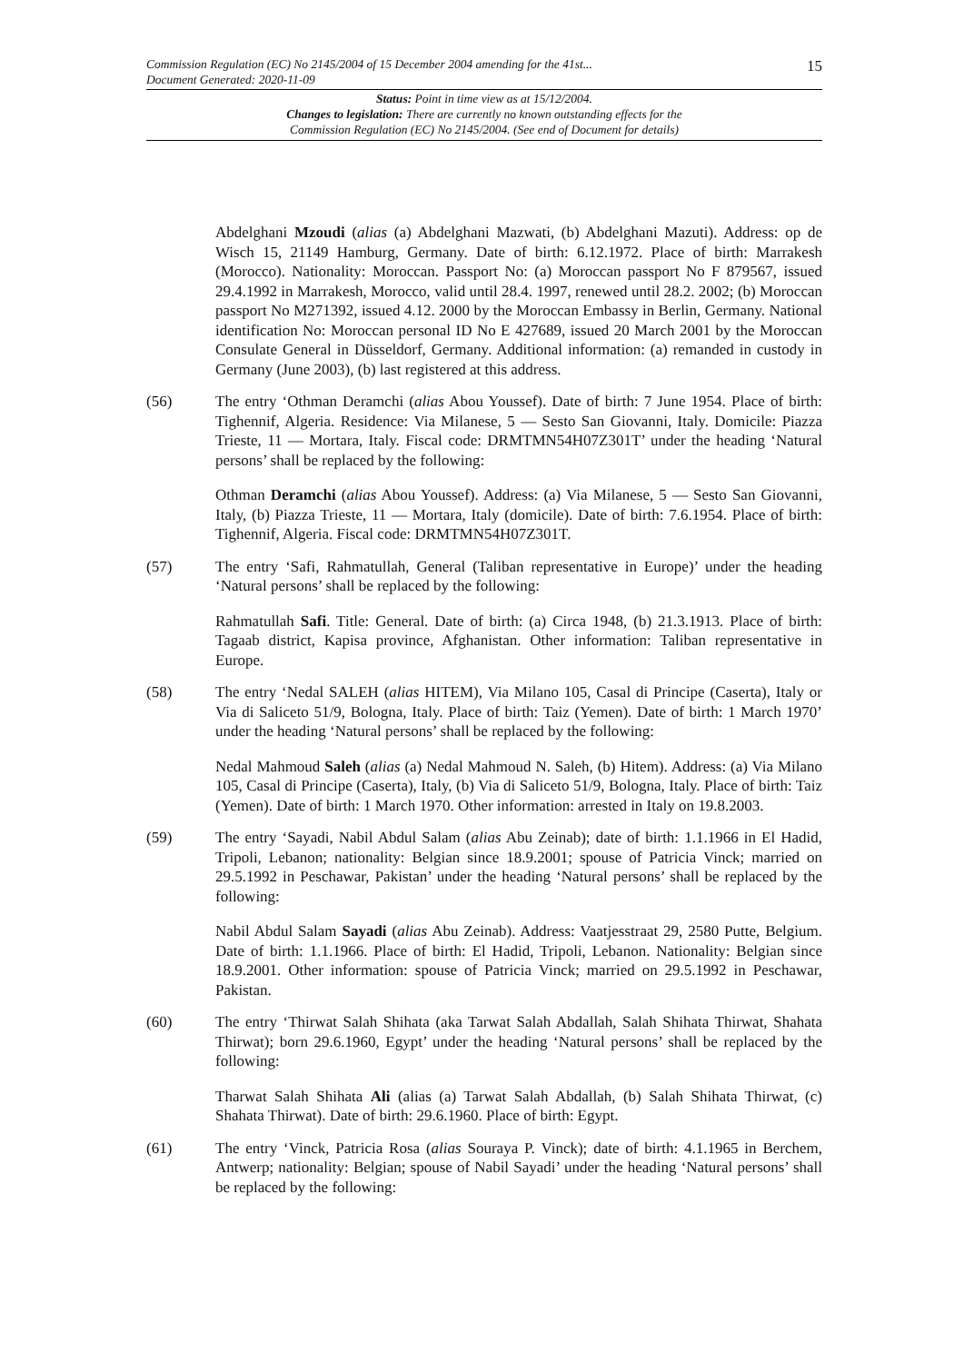15
Commission Regulation (EC) No 2145/2004 of 15 December 2004 amending for the 41st...
Document Generated: 2020-11-09
Status: Point in time view as at 15/12/2004.
Changes to legislation: There are currently no known outstanding effects for the
Commission Regulation (EC) No 2145/2004. (See end of Document for details)
Abdelghani Mzoudi (alias (a) Abdelghani Mazwati, (b) Abdelghani Mazuti). Address: op de Wisch 15, 21149 Hamburg, Germany. Date of birth: 6.12.1972. Place of birth: Marrakesh (Morocco). Nationality: Moroccan. Passport No: (a) Moroccan passport No F 879567, issued 29.4.1992 in Marrakesh, Morocco, valid until 28.4. 1997, renewed until 28.2. 2002; (b) Moroccan passport No M271392, issued 4.12. 2000 by the Moroccan Embassy in Berlin, Germany. National identification No: Moroccan personal ID No E 427689, issued 20 March 2001 by the Moroccan Consulate General in Düsseldorf, Germany. Additional information: (a) remanded in custody in Germany (June 2003), (b) last registered at this address.
(56) The entry ‘Othman Deramchi (alias Abou Youssef). Date of birth: 7 June 1954. Place of birth: Tighennif, Algeria. Residence: Via Milanese, 5 — Sesto San Giovanni, Italy. Domicile: Piazza Trieste, 11 — Mortara, Italy. Fiscal code: DRMTMN54H07Z301T’ under the heading ‘Natural persons’ shall be replaced by the following:
Othman Deramchi (alias Abou Youssef). Address: (a) Via Milanese, 5 — Sesto San Giovanni, Italy, (b) Piazza Trieste, 11 — Mortara, Italy (domicile). Date of birth: 7.6.1954. Place of birth: Tighennif, Algeria. Fiscal code: DRMTMN54H07Z301T.
(57) The entry ‘Safi, Rahmatullah, General (Taliban representative in Europe)’ under the heading ‘Natural persons’ shall be replaced by the following:
Rahmatullah Safi. Title: General. Date of birth: (a) Circa 1948, (b) 21.3.1913. Place of birth: Tagaab district, Kapisa province, Afghanistan. Other information: Taliban representative in Europe.
(58) The entry ‘Nedal SALEH (alias HITEM), Via Milano 105, Casal di Principe (Caserta), Italy or Via di Saliceto 51/9, Bologna, Italy. Place of birth: Taiz (Yemen). Date of birth: 1 March 1970’ under the heading ‘Natural persons’ shall be replaced by the following:
Nedal Mahmoud Saleh (alias (a) Nedal Mahmoud N. Saleh, (b) Hitem). Address: (a) Via Milano 105, Casal di Principe (Caserta), Italy, (b) Via di Saliceto 51/9, Bologna, Italy. Place of birth: Taiz (Yemen). Date of birth: 1 March 1970. Other information: arrested in Italy on 19.8.2003.
(59) The entry ‘Sayadi, Nabil Abdul Salam (alias Abu Zeinab); date of birth: 1.1.1966 in El Hadid, Tripoli, Lebanon; nationality: Belgian since 18.9.2001; spouse of Patricia Vinck; married on 29.5.1992 in Peschawar, Pakistan’ under the heading ‘Natural persons’ shall be replaced by the following:
Nabil Abdul Salam Sayadi (alias Abu Zeinab). Address: Vaatjesstraat 29, 2580 Putte, Belgium. Date of birth: 1.1.1966. Place of birth: El Hadid, Tripoli, Lebanon. Nationality: Belgian since 18.9.2001. Other information: spouse of Patricia Vinck; married on 29.5.1992 in Peschawar, Pakistan.
(60) The entry ‘Thirwat Salah Shihata (aka Tarwat Salah Abdallah, Salah Shihata Thirwat, Shahata Thirwat); born 29.6.1960, Egypt’ under the heading ‘Natural persons’ shall be replaced by the following:
Tharwat Salah Shihata Ali (alias (a) Tarwat Salah Abdallah, (b) Salah Shihata Thirwat, (c) Shahata Thirwat). Date of birth: 29.6.1960. Place of birth: Egypt.
(61) The entry ‘Vinck, Patricia Rosa (alias Souraya P. Vinck); date of birth: 4.1.1965 in Berchem, Antwerp; nationality: Belgian; spouse of Nabil Sayadi’ under the heading ‘Natural persons’ shall be replaced by the following: